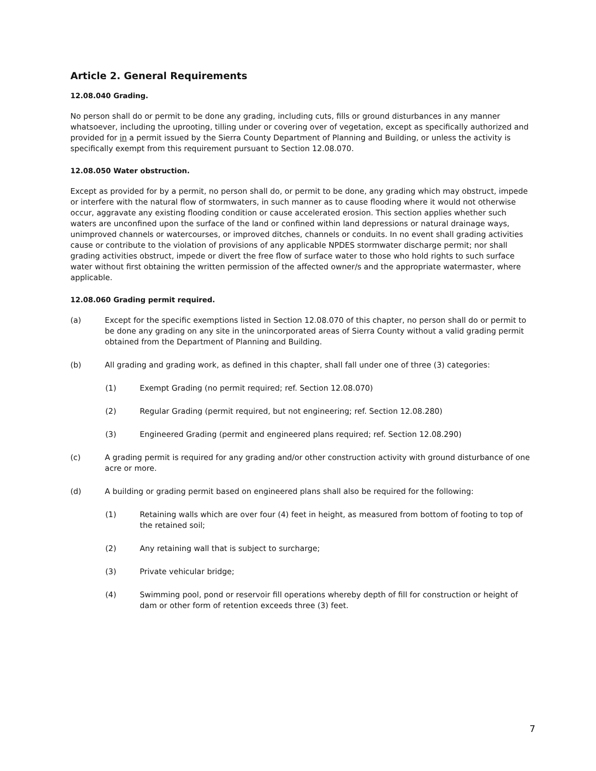Article 2. General Requirements
12.08.040 Grading.
No person shall do or permit to be done any grading, including cuts, fills or ground disturbances in any manner whatsoever, including the uprooting, tilling under or covering over of vegetation, except as specifically authorized and provided for in a permit issued by the Sierra County Department of Planning and Building, or unless the activity is specifically exempt from this requirement pursuant to Section 12.08.070.
12.08.050 Water obstruction.
Except as provided for by a permit, no person shall do, or permit to be done, any grading which may obstruct, impede or interfere with the natural flow of stormwaters, in such manner as to cause flooding where it would not otherwise occur, aggravate any existing flooding condition or cause accelerated erosion. This section applies whether such waters are unconfined upon the surface of the land or confined within land depressions or natural drainage ways, unimproved channels or watercourses, or improved ditches, channels or conduits. In no event shall grading activities cause or contribute to the violation of provisions of any applicable NPDES stormwater discharge permit; nor shall grading activities obstruct, impede or divert the free flow of surface water to those who hold rights to such surface water without first obtaining the written permission of the affected owner/s and the appropriate watermaster, where applicable.
12.08.060 Grading permit required.
(a) Except for the specific exemptions listed in Section 12.08.070 of this chapter, no person shall do or permit to be done any grading on any site in the unincorporated areas of Sierra County without a valid grading permit obtained from the Department of Planning and Building.
(b) All grading and grading work, as defined in this chapter, shall fall under one of three (3) categories:
(1) Exempt Grading (no permit required; ref. Section 12.08.070)
(2) Regular Grading (permit required, but not engineering; ref. Section 12.08.280)
(3) Engineered Grading (permit and engineered plans required; ref. Section 12.08.290)
(c) A grading permit is required for any grading and/or other construction activity with ground disturbance of one acre or more.
(d) A building or grading permit based on engineered plans shall also be required for the following:
(1) Retaining walls which are over four (4) feet in height, as measured from bottom of footing to top of the retained soil;
(2) Any retaining wall that is subject to surcharge;
(3) Private vehicular bridge;
(4) Swimming pool, pond or reservoir fill operations whereby depth of fill for construction or height of dam or other form of retention exceeds three (3) feet.
7